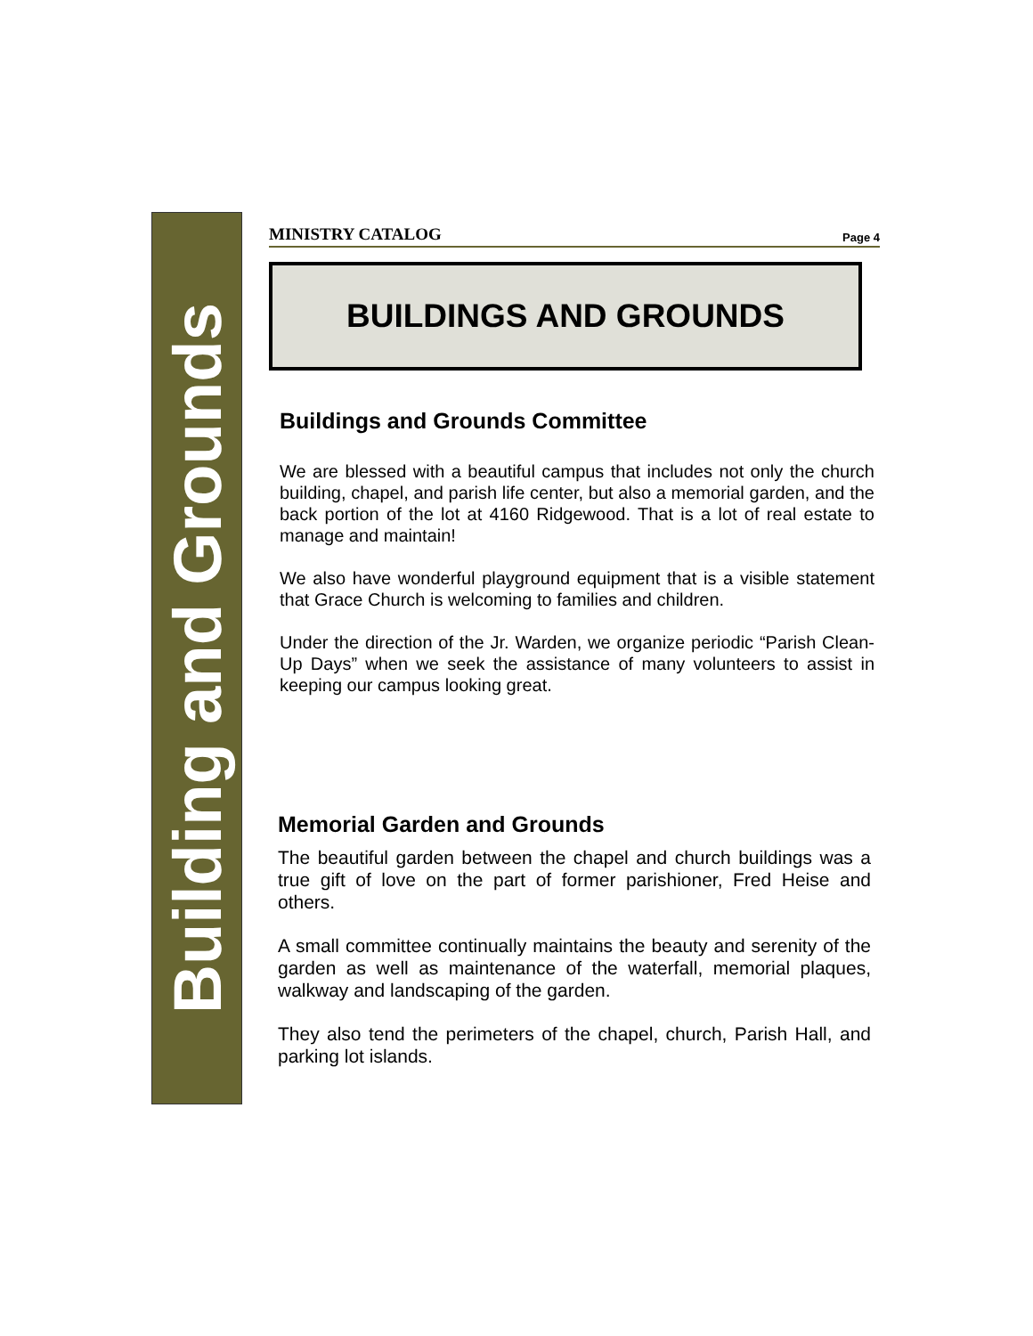Building and Grounds
MINISTRY CATALOG Page 4
BUILDINGS AND GROUNDS
Buildings and Grounds Committee
We are blessed with a beautiful campus that includes not only the church building, chapel, and parish life center, but also a memorial garden, and the back portion of the lot at 4160 Ridgewood. That is a lot of real estate to manage and maintain!
We also have wonderful playground equipment that is a visible statement that Grace Church is welcoming to families and children.
Under the direction of the Jr. Warden, we organize periodic “Parish Clean-Up Days” when we seek the assistance of many volunteers to assist in keeping our campus looking great.
Memorial Garden and Grounds
The beautiful garden between the chapel and church buildings was a true gift of love on the part of former parishioner, Fred Heise and others.
A small committee continually maintains the beauty and serenity of the garden as well as maintenance of the waterfall, memorial plaques, walkway and landscaping of the garden.
They also tend the perimeters of the chapel, church, Parish Hall, and parking lot islands.